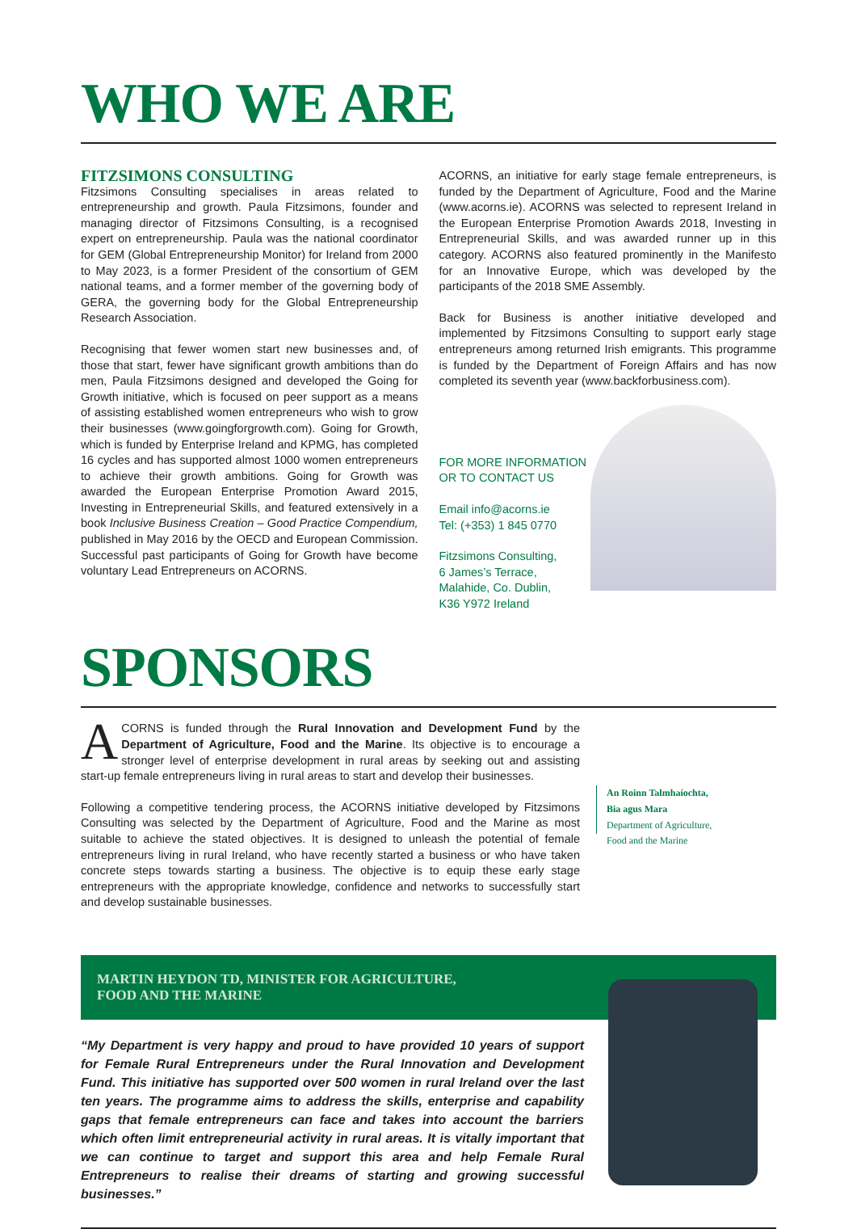WHO WE ARE
FITZSIMONS CONSULTING
Fitzsimons Consulting specialises in areas related to entrepreneurship and growth. Paula Fitzsimons, founder and managing director of Fitzsimons Consulting, is a recognised expert on entrepreneurship. Paula was the national coordinator for GEM (Global Entrepreneurship Monitor) for Ireland from 2000 to May 2023, is a former President of the consortium of GEM national teams, and a former member of the governing body of GERA, the governing body for the Global Entrepreneurship Research Association.
Recognising that fewer women start new businesses and, of those that start, fewer have significant growth ambitions than do men, Paula Fitzsimons designed and developed the Going for Growth initiative, which is focused on peer support as a means of assisting established women entrepreneurs who wish to grow their businesses (www.goingforgrowth.com). Going for Growth, which is funded by Enterprise Ireland and KPMG, has completed 16 cycles and has supported almost 1000 women entrepreneurs to achieve their growth ambitions. Going for Growth was awarded the European Enterprise Promotion Award 2015, Investing in Entrepreneurial Skills, and featured extensively in a book Inclusive Business Creation – Good Practice Compendium, published in May 2016 by the OECD and European Commission. Successful past participants of Going for Growth have become voluntary Lead Entrepreneurs on ACORNS.
ACORNS, an initiative for early stage female entrepreneurs, is funded by the Department of Agriculture, Food and the Marine (www.acorns.ie). ACORNS was selected to represent Ireland in the European Enterprise Promotion Awards 2018, Investing in Entrepreneurial Skills, and was awarded runner up in this category. ACORNS also featured prominently in the Manifesto for an Innovative Europe, which was developed by the participants of the 2018 SME Assembly.
Back for Business is another initiative developed and implemented by Fitzsimons Consulting to support early stage entrepreneurs among returned Irish emigrants. This programme is funded by the Department of Foreign Affairs and has now completed its seventh year (www.backforbusiness.com).
FOR MORE INFORMATION
OR TO CONTACT US
Email info@acorns.ie
Tel: (+353) 1 845 0770
Fitzsimons Consulting,
6 James’s Terrace,
Malahide, Co. Dublin,
K36 Y972 Ireland
SPONSORS
ACORNS is funded through the Rural Innovation and Development Fund by the Department of Agriculture, Food and the Marine. Its objective is to encourage a stronger level of enterprise development in rural areas by seeking out and assisting start-up female entrepreneurs living in rural areas to start and develop their businesses.
Following a competitive tendering process, the ACORNS initiative developed by Fitzsimons Consulting was selected by the Department of Agriculture, Food and the Marine as most suitable to achieve the stated objectives. It is designed to unleash the potential of female entrepreneurs living in rural Ireland, who have recently started a business or who have taken concrete steps towards starting a business. The objective is to equip these early stage entrepreneurs with the appropriate knowledge, confidence and networks to successfully start and develop sustainable businesses.
An Roinn Talmhaíochta,
Bia agus Mara
Department of Agriculture,
Food and the Marine
MARTIN HEYDON TD, MINISTER FOR AGRICULTURE,
FOOD AND THE MARINE
“My Department is very happy and proud to have provided 10 years of support for Female Rural Entrepreneurs under the Rural Innovation and Development Fund. This initiative has supported over 500 women in rural Ireland over the last ten years. The programme aims to address the skills, enterprise and capability gaps that female entrepreneurs can face and takes into account the barriers which often limit entrepreneurial activity in rural areas. It is vitally important that we can continue to target and support this area and help Female Rural Entrepreneurs to realise their dreams of starting and growing successful businesses.”